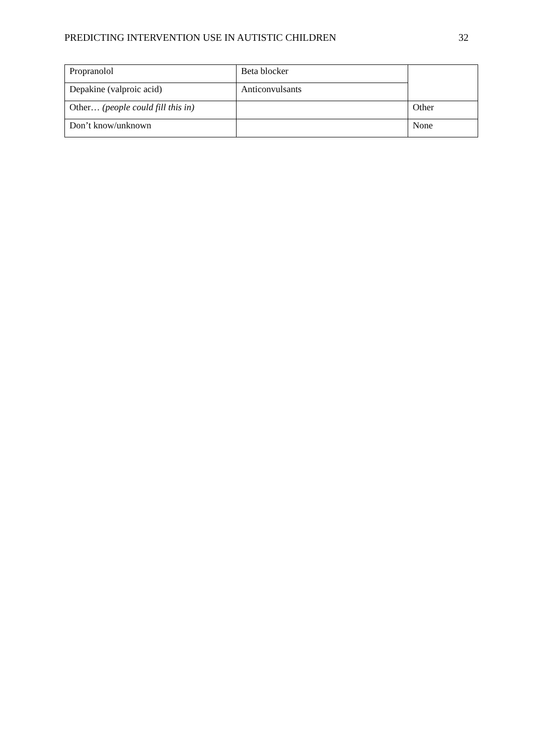PREDICTING INTERVENTION USE IN AUTISTIC CHILDREN 32
| Propranolol | Beta blocker | |
| Depakine (valproic acid) | Anticonvulsants | |
| Other… (people could fill this in) | | Other |
| Don’t know/unknown | | None |